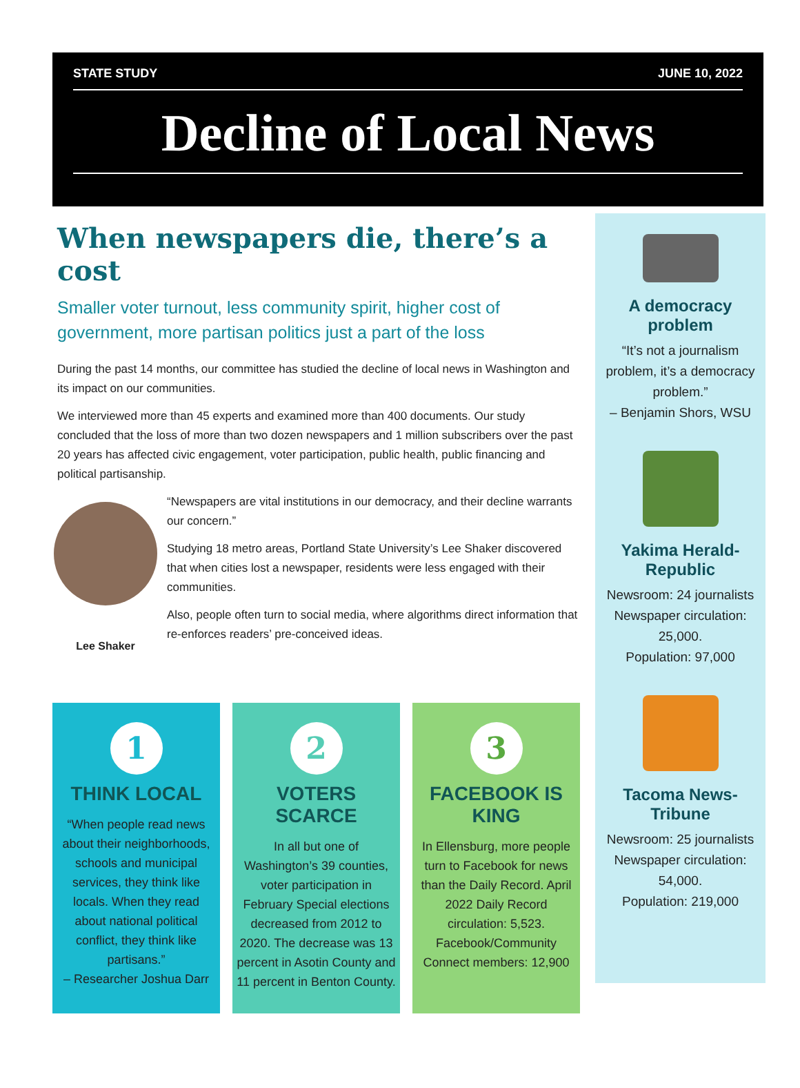STATE STUDY JUNE 10, 2022
Decline of Local News
When newspapers die, there’s a cost
Smaller voter turnout, less community spirit, higher cost of government, more partisan politics just a part of the loss
During the past 14 months, our committee has studied the decline of local news in Washington and its impact on our communities.
We interviewed more than 45 experts and examined more than 400 documents. Our study concluded that the loss of more than two dozen newspapers and 1 million subscribers over the past 20 years has affected civic engagement, voter participation, public health, public financing and political partisanship.
Lee Shaker
“Newspapers are vital institutions in our democracy, and their decline warrants our concern.”
Studying 18 metro areas, Portland State University’s Lee Shaker discovered that when cities lost a newspaper, residents were less engaged with their communities.
Also, people often turn to social media, where algorithms direct information that re-enforces readers’ pre-conceived ideas.
1
THINK LOCAL
“When people read news about their neighborhoods, schools and municipal services, they think like locals. When they read about national political conflict, they think like partisans.”
– Researcher Joshua Darr
2
VOTERS SCARCE
In all but one of Washington’s 39 counties, voter participation in February Special elections decreased from 2012 to 2020. The decrease was 13 percent in Asotin County and 11 percent in Benton County.
3
FACEBOOK IS KING
In Ellensburg, more people turn to Facebook for news than the Daily Record. April 2022 Daily Record circulation: 5,523. Facebook/Community Connect members: 12,900
A democracy problem
“It’s not a journalism problem, it’s a democracy problem.”
– Benjamin Shors, WSU
Yakima Herald-Republic
Newsroom: 24 journalists Newspaper circulation: 25,000.
Population: 97,000
Tacoma News-Tribune
Newsroom: 25 journalists Newspaper circulation: 54,000.
Population: 219,000